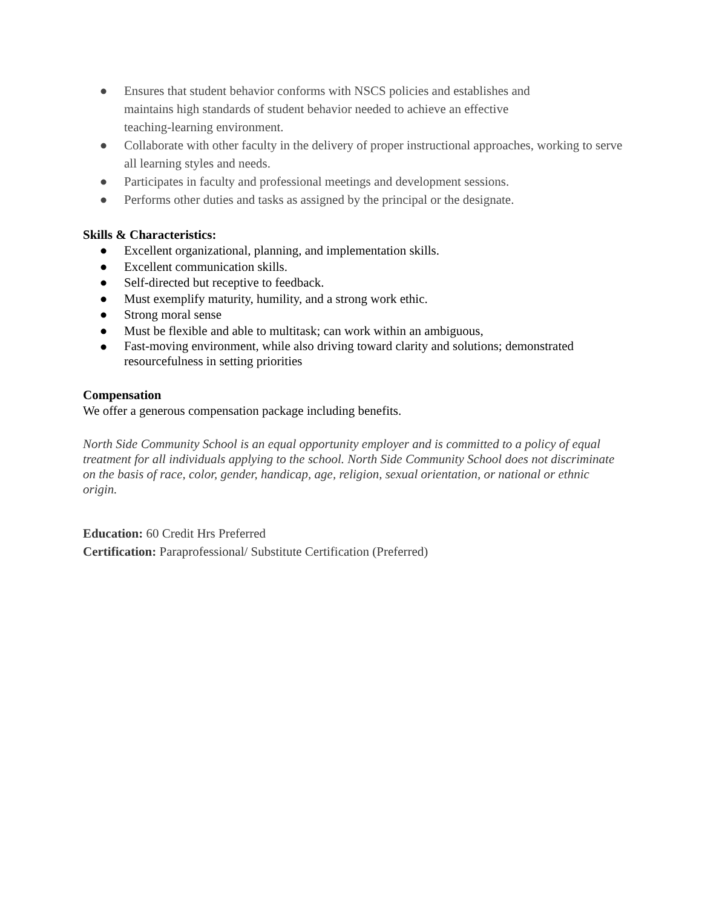● Ensures that student behavior conforms with NSCS policies and establishes and
maintains high standards of student behavior needed to achieve an effective
teaching-learning environment.
● Collaborate with other faculty in the delivery of proper instructional approaches, working to serve all learning styles and needs.
● Participates in faculty and professional meetings and development sessions.
● Performs other duties and tasks as assigned by the principal or the designate.
Skills & Characteristics:
● Excellent organizational, planning, and implementation skills.
● Excellent communication skills.
● Self-directed but receptive to feedback.
● Must exemplify maturity, humility, and a strong work ethic.
● Strong moral sense
● Must be flexible and able to multitask; can work within an ambiguous,
● Fast-moving environment, while also driving toward clarity and solutions; demonstrated resourcefulness in setting priorities
Compensation
We offer a generous compensation package including benefits.
North Side Community School is an equal opportunity employer and is committed to a policy of equal treatment for all individuals applying to the school. North Side Community School does not discriminate on the basis of race, color, gender, handicap, age, religion, sexual orientation, or national or ethnic origin.
Education: 60 Credit Hrs Preferred
Certification: Paraprofessional/ Substitute Certification (Preferred)